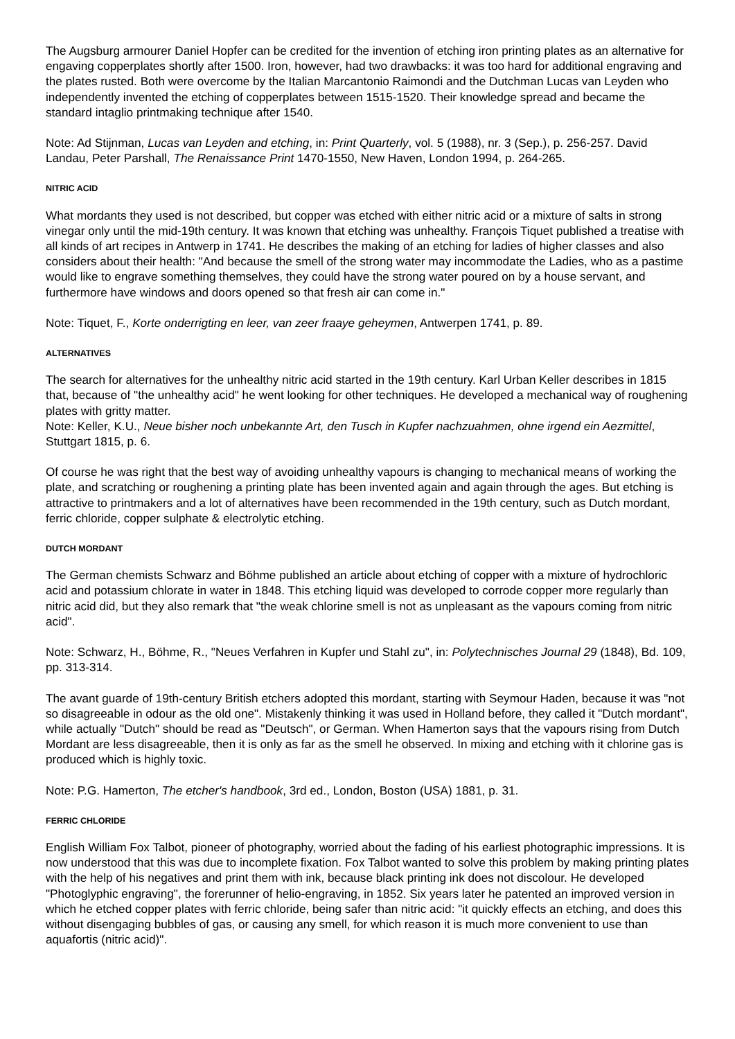The Augsburg armourer Daniel Hopfer can be credited for the invention of etching iron printing plates as an alternative for engaving copperplates shortly after 1500. Iron, however, had two drawbacks: it was too hard for additional engraving and the plates rusted. Both were overcome by the Italian Marcantonio Raimondi and the Dutchman Lucas van Leyden who independently invented the etching of copperplates between 1515-1520. Their knowledge spread and became the standard intaglio printmaking technique after 1540.
Note: Ad Stijnman, Lucas van Leyden and etching, in: Print Quarterly, vol. 5 (1988), nr. 3 (Sep.), p. 256-257. David Landau, Peter Parshall, The Renaissance Print 1470-1550, New Haven, London 1994, p. 264-265.
NITRIC ACID
What mordants they used is not described, but copper was etched with either nitric acid or a mixture of salts in strong vinegar only until the mid-19th century. It was known that etching was unhealthy. François Tiquet published a treatise with all kinds of art recipes in Antwerp in 1741. He describes the making of an etching for ladies of higher classes and also considers about their health: "And because the smell of the strong water may incommodate the Ladies, who as a pastime would like to engrave something themselves, they could have the strong water poured on by a house servant, and furthermore have windows and doors opened so that fresh air can come in."
Note: Tiquet, F., Korte onderrigting en leer, van zeer fraaye geheymen, Antwerpen 1741, p. 89.
ALTERNATIVES
The search for alternatives for the unhealthy nitric acid started in the 19th century. Karl Urban Keller describes in 1815 that, because of "the unhealthy acid" he went looking for other techniques. He developed a mechanical way of roughening plates with gritty matter.
Note: Keller, K.U., Neue bisher noch unbekannte Art, den Tusch in Kupfer nachzuahmen, ohne irgend ein Aezmittel, Stuttgart 1815, p. 6.
Of course he was right that the best way of avoiding unhealthy vapours is changing to mechanical means of working the plate, and scratching or roughening a printing plate has been invented again and again through the ages. But etching is attractive to printmakers and a lot of alternatives have been recommended in the 19th century, such as Dutch mordant, ferric chloride, copper sulphate & electrolytic etching.
DUTCH MORDANT
The German chemists Schwarz and Böhme published an article about etching of copper with a mixture of hydrochloric acid and potassium chlorate in water in 1848. This etching liquid was developed to corrode copper more regularly than nitric acid did, but they also remark that "the weak chlorine smell is not as unpleasant as the vapours coming from nitric acid".
Note: Schwarz, H., Böhme, R., "Neues Verfahren in Kupfer und Stahl zu", in: Polytechnisches Journal 29 (1848), Bd. 109, pp. 313-314.
The avant guarde of 19th-century British etchers adopted this mordant, starting with Seymour Haden, because it was "not so disagreeable in odour as the old one". Mistakenly thinking it was used in Holland before, they called it "Dutch mordant", while actually "Dutch" should be read as "Deutsch", or German. When Hamerton says that the vapours rising from Dutch Mordant are less disagreeable, then it is only as far as the smell he observed. In mixing and etching with it chlorine gas is produced which is highly toxic.
Note: P.G. Hamerton, The etcher's handbook, 3rd ed., London, Boston (USA) 1881, p. 31.
FERRIC CHLORIDE
English William Fox Talbot, pioneer of photography, worried about the fading of his earliest photographic impressions. It is now understood that this was due to incomplete fixation. Fox Talbot wanted to solve this problem by making printing plates with the help of his negatives and print them with ink, because black printing ink does not discolour. He developed "Photoglyphic engraving", the forerunner of helio-engraving, in 1852. Six years later he patented an improved version in which he etched copper plates with ferric chloride, being safer than nitric acid: "it quickly effects an etching, and does this without disengaging bubbles of gas, or causing any smell, for which reason it is much more convenient to use than aquafortis (nitric acid)".